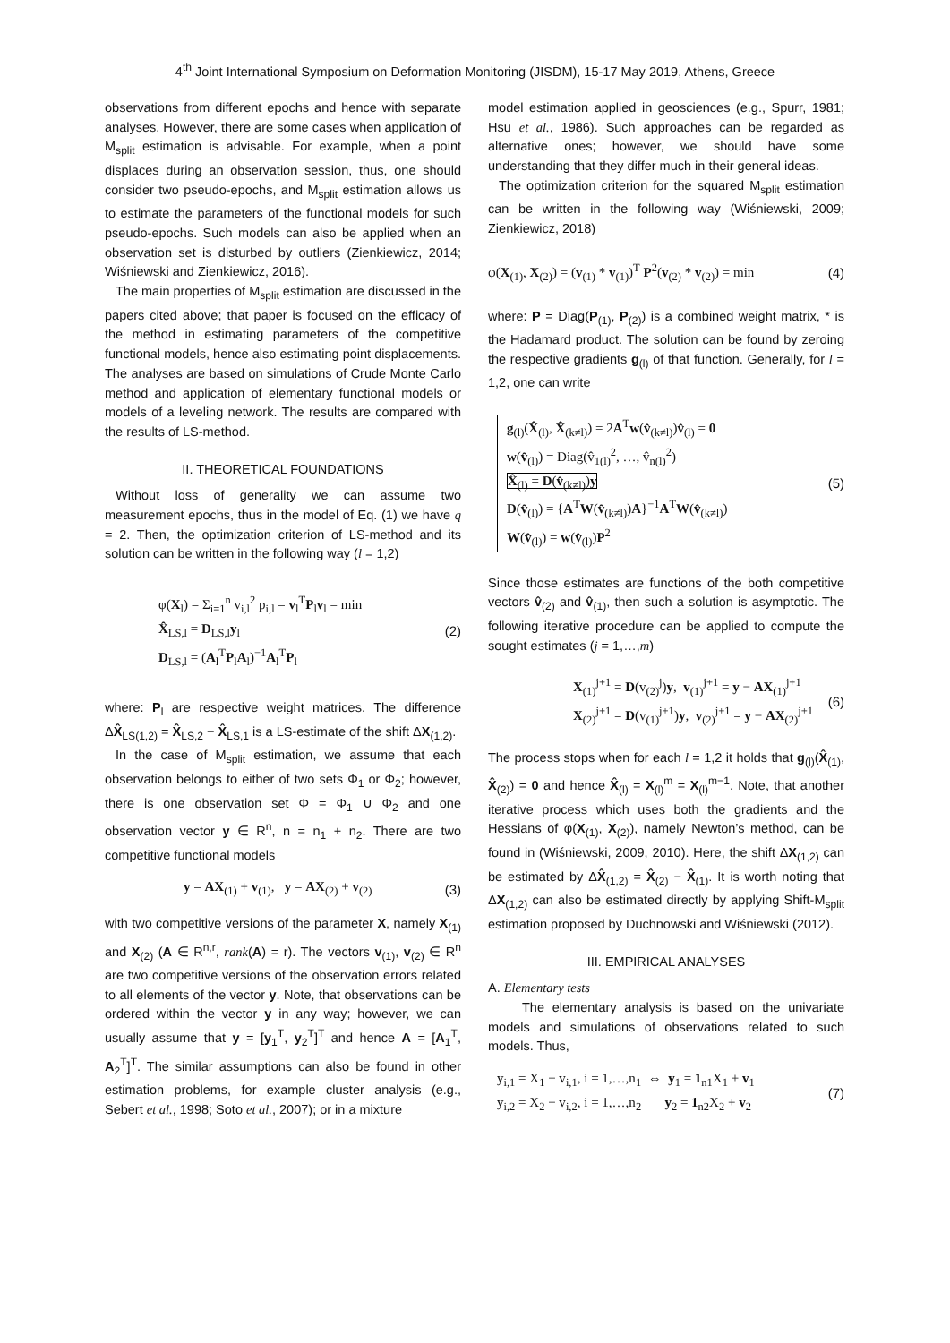4<sup>th</sup> Joint International Symposium on Deformation Monitoring (JISDM), 15-17 May 2019, Athens, Greece
observations from different epochs and hence with separate analyses. However, there are some cases when application of M<sub>split</sub> estimation is advisable. For example, when a point displaces during an observation session, thus, one should consider two pseudo-epochs, and M<sub>split</sub> estimation allows us to estimate the parameters of the functional models for such pseudo-epochs. Such models can also be applied when an observation set is disturbed by outliers (Zienkiewicz, 2014; Wiśniewski and Zienkiewicz, 2016).
The main properties of M<sub>split</sub> estimation are discussed in the papers cited above; that paper is focused on the efficacy of the method in estimating parameters of the competitive functional models, hence also estimating point displacements. The analyses are based on simulations of Crude Monte Carlo method and application of elementary functional models or models of a leveling network. The results are compared with the results of LS-method.
II. THEORETICAL FOUNDATIONS
Without loss of generality we can assume two measurement epochs, thus in the model of Eq. (1) we have q = 2. Then, the optimization criterion of LS-method and its solution can be written in the following way (l = 1,2)
φ(X<sub>l</sub>) = Σ<sub>i=1</sub><sup>n</sup> v<sub>i,l</sub><sup>2</sup> p<sub>i,l</sub> = v<sub>l</sub><sup>T</sup>P<sub>l</sub>v<sub>l</sub> = min
X̂<sub>LS,l</sub> = D<sub>LS,l</sub>y<sub>l</sub>
D<sub>LS,l</sub> = (A<sub>l</sub><sup>T</sup>P<sub>l</sub>A<sub>l</sub>)<sup>−1</sup>A<sub>l</sub><sup>T</sup>P<sub>l</sub>
(2)
where: P<sub>l</sub> are respective weight matrices. The difference ΔX̂<sub>LS(1,2)</sub> = X̂<sub>LS,2</sub> − X̂<sub>LS,1</sub> is a LS-estimate of the shift ΔX<sub>(1,2)</sub>.
In the case of M<sub>split</sub> estimation, we assume that each observation belongs to either of two sets Φ<sub>1</sub> or Φ<sub>2</sub>; however, there is one observation set Φ = Φ<sub>1</sub> ∪ Φ<sub>2</sub> and one observation vector y ∈ R<sup>n</sup>, n = n<sub>1</sub> + n<sub>2</sub>. There are two competitive functional models
y = AX<sub>(1)</sub> + v<sub>(1)</sub>, y = AX<sub>(2)</sub> + v<sub>(2)</sub>
(3)
with two competitive versions of the parameter X, namely X<sub>(1)</sub> and X<sub>(2)</sub> (A ∈ R<sup>n,r</sup>, rank(A) = r). The vectors v<sub>(1)</sub>, v<sub>(2)</sub> ∈ R<sup>n</sup> are two competitive versions of the observation errors related to all elements of the vector y. Note, that observations can be ordered within the vector y in any way; however, we can usually assume that y = [y<sub>1</sub><sup>T</sup>, y<sub>2</sub><sup>T</sup>]<sup>T</sup> and hence A = [A<sub>1</sub><sup>T</sup>, A<sub>2</sub><sup>T</sup>]<sup>T</sup>. The similar assumptions can also be found in other estimation problems, for example cluster analysis (e.g., Sebert et al., 1998; Soto et al., 2007); or in a mixture
model estimation applied in geosciences (e.g., Spurr, 1981; Hsu et al., 1986). Such approaches can be regarded as alternative ones; however, we should have some understanding that they differ much in their general ideas.
The optimization criterion for the squared M<sub>split</sub> estimation can be written in the following way (Wiśniewski, 2009; Zienkiewicz, 2018)
φ(X<sub>(1)</sub>, X<sub>(2)</sub>) = (v<sub>(1)</sub> * v<sub>(1)</sub>)<sup>T</sup> P<sup>2</sup>(v<sub>(2)</sub> * v<sub>(2)</sub>) = min
(4)
where: P = Diag(P<sub>(1)</sub>, P<sub>(2)</sub>) is a combined weight matrix, * is the Hadamard product. The solution can be found by zeroing the respective gradients g<sub>(l)</sub> of that function. Generally, for l = 1,2, one can write
g<sub>(l)</sub>(X̂<sub>(l)</sub>, X̂<sub>(k≠l)</sub>) = 2A<sup>T</sup>w(v̂<sub>(k≠l)</sub>)v̂<sub>(l)</sub> = 0
w(v̂<sub>(l)</sub>) = Diag(v̂<sub>1(l)</sub><sup>2</sup>, …, v̂<sub>n(l)</sub><sup>2</sup>)
X̂<sub>(l)</sub> = D(v̂<sub>(k≠l)</sub>)y
D(v̂<sub>(l)</sub>) = {A<sup>T</sup>W(v̂<sub>(k≠l)</sub>)A}<sup>−1</sup>A<sup>T</sup>W(v̂<sub>(k≠l)</sub>)
W(v̂<sub>(l)</sub>) = w(v̂<sub>(l)</sub>)P<sup>2</sup>
(5)
Since those estimates are functions of the both competitive vectors v̂<sub>(2)</sub> and v̂<sub>(1)</sub>, then such a solution is asymptotic. The following iterative procedure can be applied to compute the sought estimates (j = 1,…,m)
X<sub>(1)</sub><sup>j+1</sup> = D(v<sub>(2)</sub><sup>j</sup>)y, v<sub>(1)</sub><sup>j+1</sup> = y − AX<sub>(1)</sub><sup>j+1</sup>
X<sub>(2)</sub><sup>j+1</sup> = D(v<sub>(1)</sub><sup>j+1</sup>)y, v<sub>(2)</sub><sup>j+1</sup> = y − AX<sub>(2)</sub><sup>j+1</sup>
(6)
The process stops when for each l = 1,2 it holds that g<sub>(l)</sub>(X̂<sub>(1)</sub>, X̂<sub>(2)</sub>) = 0 and hence X̂<sub>(l)</sub> = X<sub>(l)</sub><sup>m</sup> = X<sub>(l)</sub><sup>m−1</sup>. Note, that another iterative process which uses both the gradients and the Hessians of φ(X<sub>(1)</sub>, X<sub>(2)</sub>), namely Newton’s method, can be found in (Wiśniewski, 2009, 2010). Here, the shift ΔX<sub>(1,2)</sub> can be estimated by ΔX̂<sub>(1,2)</sub> = X̂<sub>(2)</sub> − X̂<sub>(1)</sub>. It is worth noting that ΔX<sub>(1,2)</sub> can also be estimated directly by applying Shift-M<sub>split</sub> estimation proposed by Duchnowski and Wiśniewski (2012).
III. EMPIRICAL ANALYSES
A. Elementary tests
The elementary analysis is based on the univariate models and simulations of observations related to such models. Thus,
y<sub>i,1</sub> = X<sub>1</sub> + v<sub>i,1</sub>, i = 1,…,n<sub>1</sub> ⇔ y<sub>1</sub> = 1<sub>n1</sub>X<sub>1</sub> + v<sub>1</sub>
y<sub>i,2</sub> = X<sub>2</sub> + v<sub>i,2</sub>, i = 1,…,n<sub>2</sub> y<sub>2</sub> = 1<sub>n2</sub>X<sub>2</sub> + v<sub>2</sub>
(7)